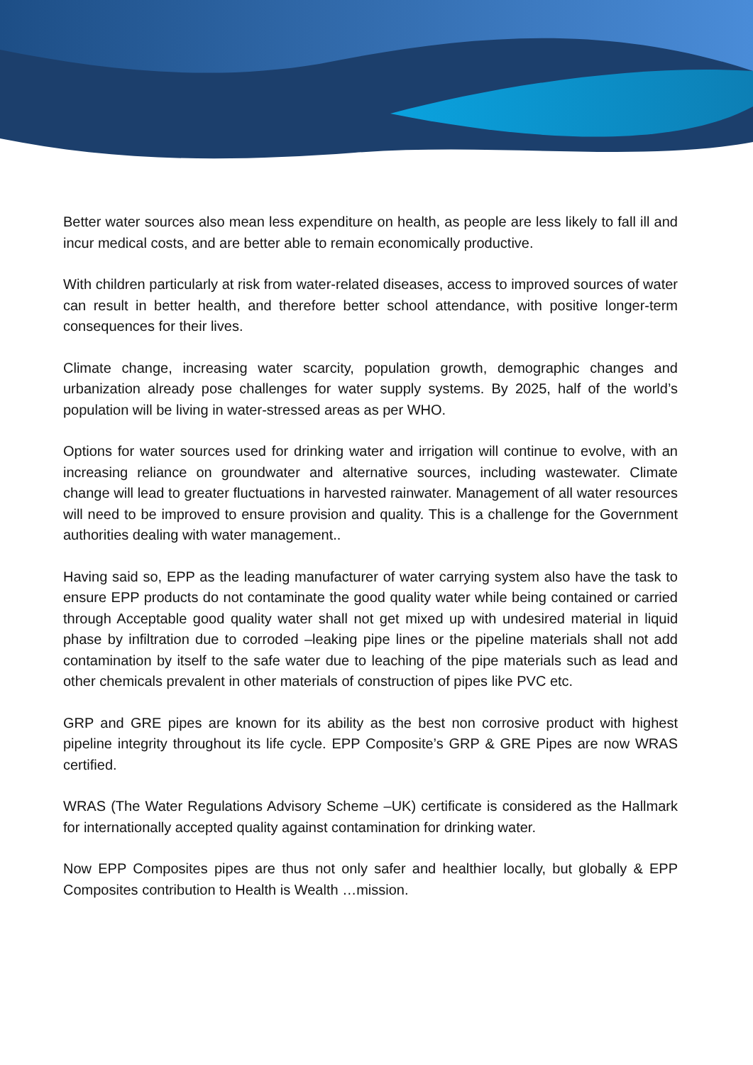Better water sources also mean less expenditure on health, as people are less likely to fall ill and incur medical costs, and are better able to remain economically productive.
With children particularly at risk from water-related diseases, access to improved sources of water can result in better health, and therefore better school attendance, with positive longer-term consequences for their lives.
Climate change, increasing water scarcity, population growth, demographic changes and urbanization already pose challenges for water supply systems. By 2025, half of the world’s population will be living in water-stressed areas as per WHO.
Options for water sources used for drinking water and irrigation will continue to evolve, with an increasing reliance on groundwater and alternative sources, including wastewater. Climate change will lead to greater fluctuations in harvested rainwater. Management of all water resources will need to be improved to ensure provision and quality. This is a challenge for the Government authorities dealing with water management..
Having said so, EPP as the leading manufacturer of water carrying system also have the task to ensure EPP products do not contaminate the good quality water while being contained or carried through Acceptable good quality water shall not get mixed up with undesired material in liquid phase by infiltration due to corroded –leaking pipe lines or the pipeline materials shall not add contamination by itself to the safe water due to leaching of the pipe materials such as lead and other chemicals prevalent in other materials of construction of pipes like PVC etc.
GRP and GRE pipes are known for its ability as the best non corrosive product with highest pipeline integrity throughout its life cycle. EPP Composite’s GRP & GRE Pipes are now WRAS certified.
WRAS (The Water Regulations Advisory Scheme –UK) certificate is considered as the Hallmark for internationally accepted quality against contamination for drinking water.
Now EPP Composites pipes are thus not only safer and healthier locally, but globally & EPP Composites contribution to Health is Wealth …mission.